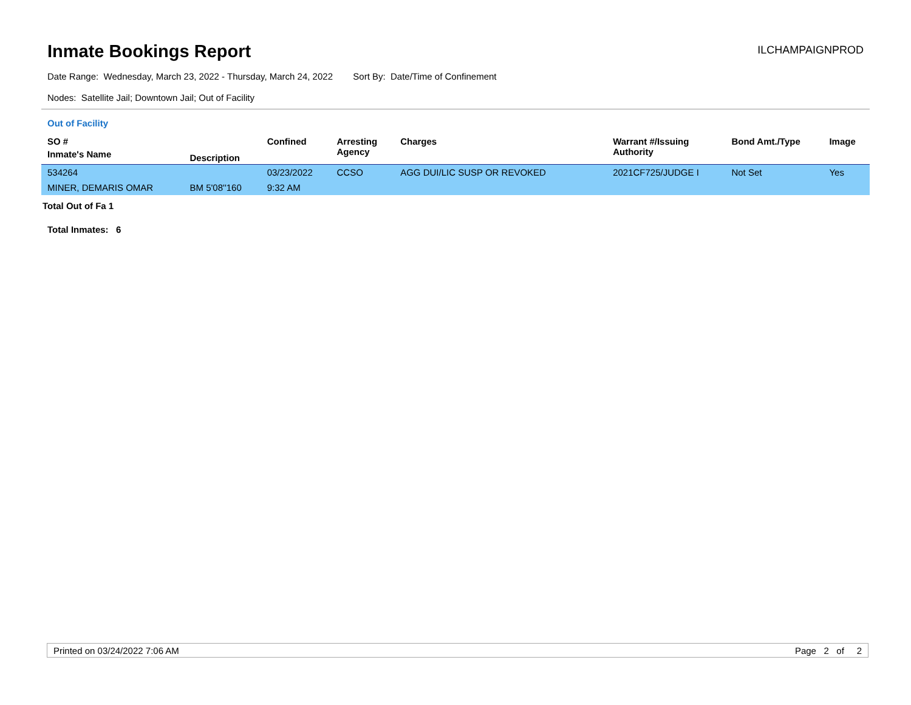Inmate Bookings Report
ILCHAMPAIGNPROD
Date Range: Wednesday, March 23, 2022 - Thursday, March 24, 2022 Sort By: Date/Time of Confinement
Nodes: Satellite Jail; Downtown Jail; Out of Facility
Out of Facility
| SO # | | Confined | Arresting Agency | Charges | Warrant #/Issuing Authority | Bond Amt./Type | Image |
| --- | --- | --- | --- | --- | --- | --- | --- |
| Inmate's Name | Description | | | | | | |
| 534264 | | 03/23/2022 | CCSO | AGG DUI/LIC SUSP OR REVOKED | 2021CF725/JUDGE I | Not Set | Yes |
| MINER, DEMARIS OMAR | BM 5'08''160 | 9:32 AM | | | | | |
| Total Out of Fa 1 | | | | | | | |
| Total Inmates: 6 | | | | | | | |
Printed on 03/24/2022 7:06 AM Page 2 of 2